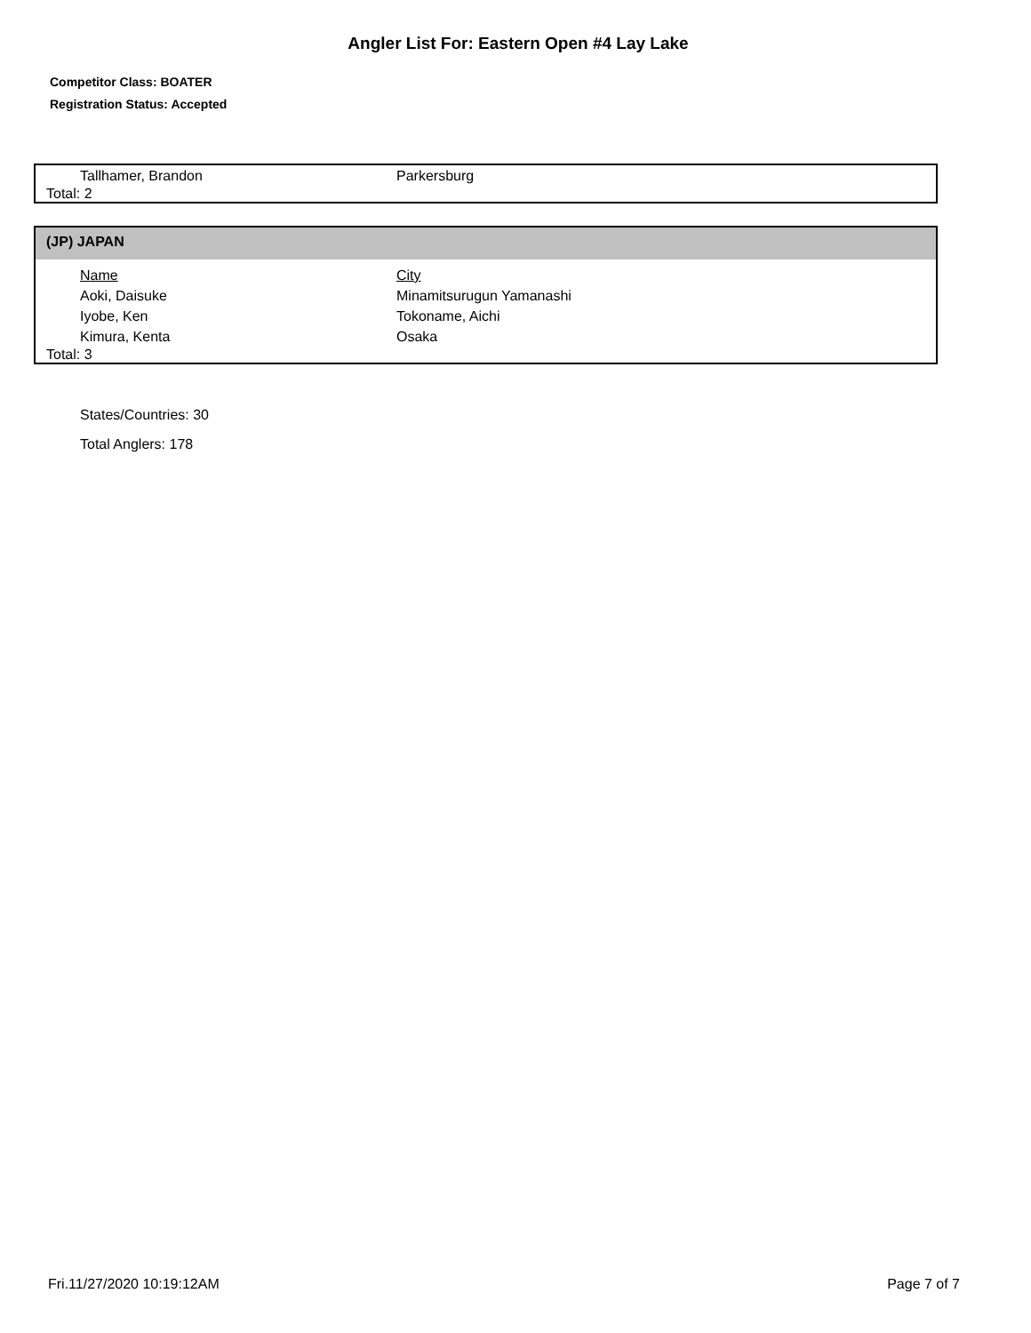Angler List For: Eastern Open #4 Lay Lake
Competitor Class: BOATER
Registration Status: Accepted
| Tallhamer, Brandon | Parkersburg |
| Total: 2 | |
(JP) JAPAN
| Name | City |
| --- | --- |
| Aoki, Daisuke | Minamitsurugun Yamanashi |
| Iyobe, Ken | Tokoname, Aichi |
| Kimura, Kenta | Osaka |
| Total: 3 | |
States/Countries: 30
Total Anglers: 178
Fri.11/27/2020 10:19:12AM Page 7 of 7